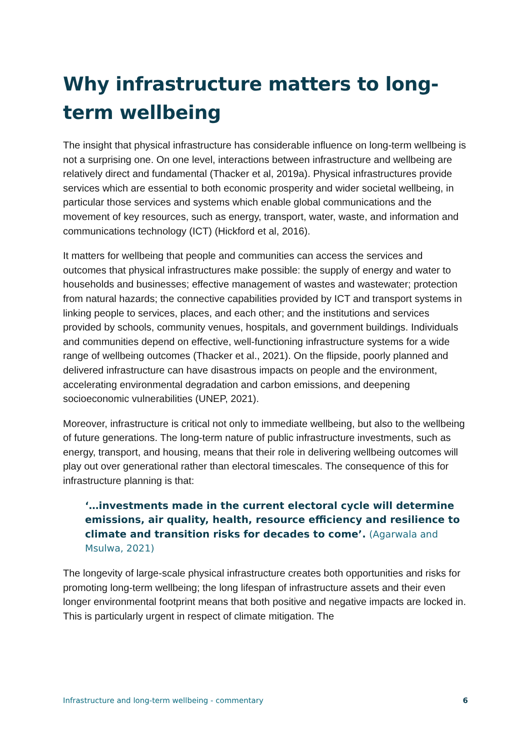Why infrastructure matters to long-term wellbeing
The insight that physical infrastructure has considerable influence on long-term wellbeing is not a surprising one. On one level, interactions between infrastructure and wellbeing are relatively direct and fundamental (Thacker et al, 2019a). Physical infrastructures provide services which are essential to both economic prosperity and wider societal wellbeing, in particular those services and systems which enable global communications and the movement of key resources, such as energy, transport, water, waste, and information and communications technology (ICT) (Hickford et al, 2016).
It matters for wellbeing that people and communities can access the services and outcomes that physical infrastructures make possible: the supply of energy and water to households and businesses; effective management of wastes and wastewater; protection from natural hazards; the connective capabilities provided by ICT and transport systems in linking people to services, places, and each other; and the institutions and services provided by schools, community venues, hospitals, and government buildings. Individuals and communities depend on effective, well-functioning infrastructure systems for a wide range of wellbeing outcomes (Thacker et al., 2021). On the flipside, poorly planned and delivered infrastructure can have disastrous impacts on people and the environment, accelerating environmental degradation and carbon emissions, and deepening socioeconomic vulnerabilities (UNEP, 2021).
Moreover, infrastructure is critical not only to immediate wellbeing, but also to the wellbeing of future generations. The long-term nature of public infrastructure investments, such as energy, transport, and housing, means that their role in delivering wellbeing outcomes will play out over generational rather than electoral timescales. The consequence of this for infrastructure planning is that:
‘…investments made in the current electoral cycle will determine emissions, air quality, health, resource efficiency and resilience to climate and transition risks for decades to come’. (Agarwala and Msulwa, 2021)
The longevity of large-scale physical infrastructure creates both opportunities and risks for promoting long-term wellbeing; the long lifespan of infrastructure assets and their even longer environmental footprint means that both positive and negative impacts are locked in. This is particularly urgent in respect of climate mitigation. The
Infrastructure and long-term wellbeing - commentary 6